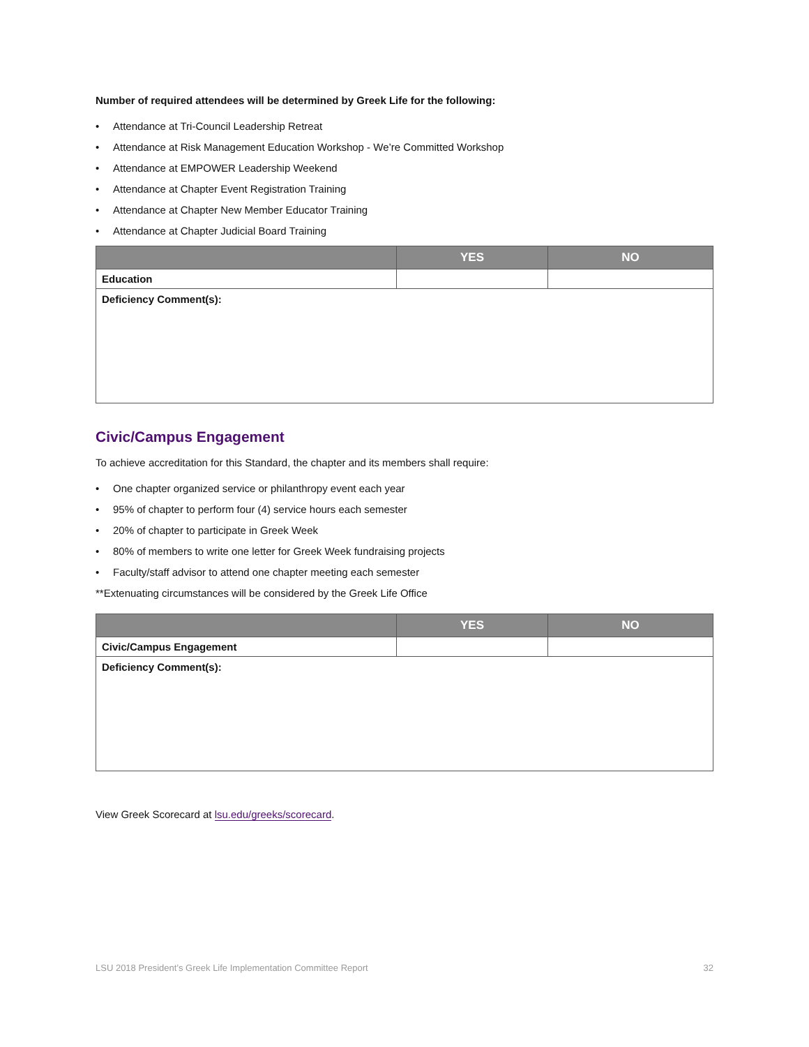Number of required attendees will be determined by Greek Life for the following:
• Attendance at Tri-Council Leadership Retreat
• Attendance at Risk Management Education Workshop - We’re Committed Workshop
• Attendance at EMPOWER Leadership Weekend
• Attendance at Chapter Event Registration Training
• Attendance at Chapter New Member Educator Training
• Attendance at Chapter Judicial Board Training
| | YES | NO |
| --- | --- | --- |
| Education | | |
| Deficiency Comment(s): | | |
Civic/Campus Engagement
To achieve accreditation for this Standard, the chapter and its members shall require:
• One chapter organized service or philanthropy event each year
• 95% of chapter to perform four (4) service hours each semester
• 20% of chapter to participate in Greek Week
• 80% of members to write one letter for Greek Week fundraising projects
• Faculty/staff advisor to attend one chapter meeting each semester
**Extenuating circumstances will be considered by the Greek Life Office
| | YES | NO |
| --- | --- | --- |
| Civic/Campus Engagement | | |
| Deficiency Comment(s): | | |
View Greek Scorecard at lsu.edu/greeks/scorecard.
LSU 2018 President’s Greek Life Implementation Committee Report 32